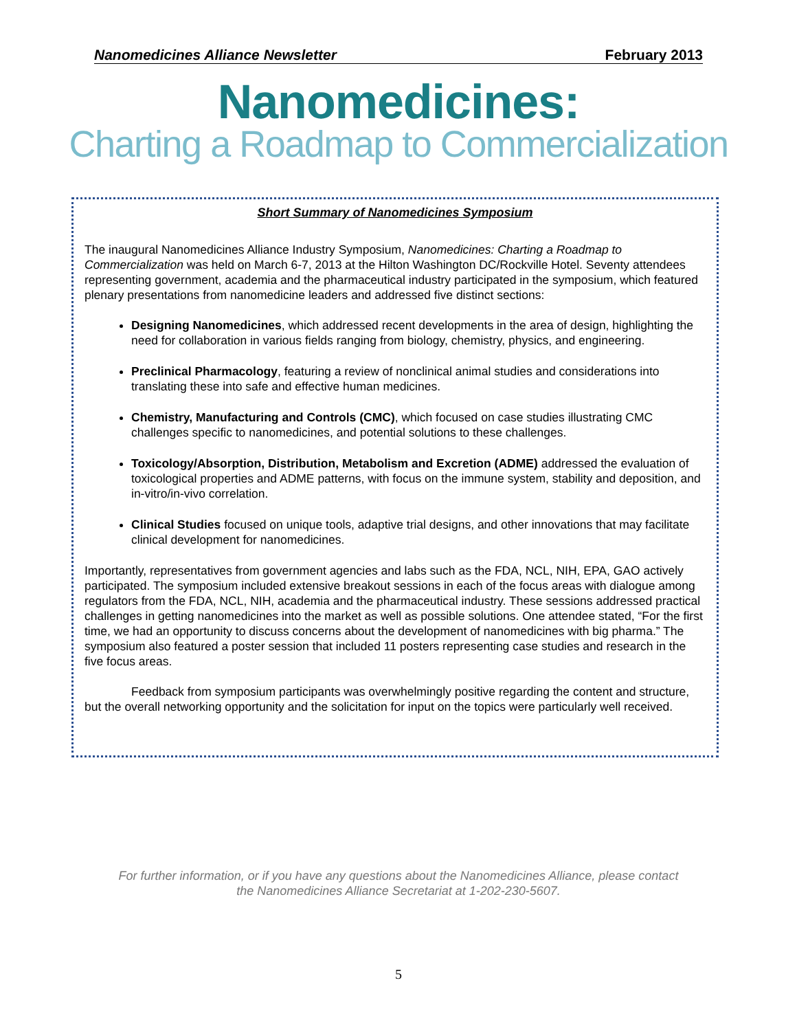Nanomedicines Alliance Newsletter February 2013
Nanomedicines:
Charting a Roadmap to Commercialization
Short Summary of Nanomedicines Symposium
The inaugural Nanomedicines Alliance Industry Symposium, Nanomedicines: Charting a Roadmap to Commercialization was held on March 6-7, 2013 at the Hilton Washington DC/Rockville Hotel. Seventy attendees representing government, academia and the pharmaceutical industry participated in the symposium, which featured plenary presentations from nanomedicine leaders and addressed five distinct sections:
Designing Nanomedicines, which addressed recent developments in the area of design, highlighting the need for collaboration in various fields ranging from biology, chemistry, physics, and engineering.
Preclinical Pharmacology, featuring a review of nonclinical animal studies and considerations into translating these into safe and effective human medicines.
Chemistry, Manufacturing and Controls (CMC), which focused on case studies illustrating CMC challenges specific to nanomedicines, and potential solutions to these challenges.
Toxicology/Absorption, Distribution, Metabolism and Excretion (ADME) addressed the evaluation of toxicological properties and ADME patterns, with focus on the immune system, stability and deposition, and in-vitro/in-vivo correlation.
Clinical Studies focused on unique tools, adaptive trial designs, and other innovations that may facilitate clinical development for nanomedicines.
Importantly, representatives from government agencies and labs such as the FDA, NCL, NIH, EPA, GAO actively participated. The symposium included extensive breakout sessions in each of the focus areas with dialogue among regulators from the FDA, NCL, NIH, academia and the pharmaceutical industry. These sessions addressed practical challenges in getting nanomedicines into the market as well as possible solutions. One attendee stated, “For the first time, we had an opportunity to discuss concerns about the development of nanomedicines with big pharma.” The symposium also featured a poster session that included 11 posters representing case studies and research in the five focus areas.
Feedback from symposium participants was overwhelmingly positive regarding the content and structure, but the overall networking opportunity and the solicitation for input on the topics were particularly well received.
For further information, or if you have any questions about the Nanomedicines Alliance, please contact
the Nanomedicines Alliance Secretariat at 1-202-230-5607.
5